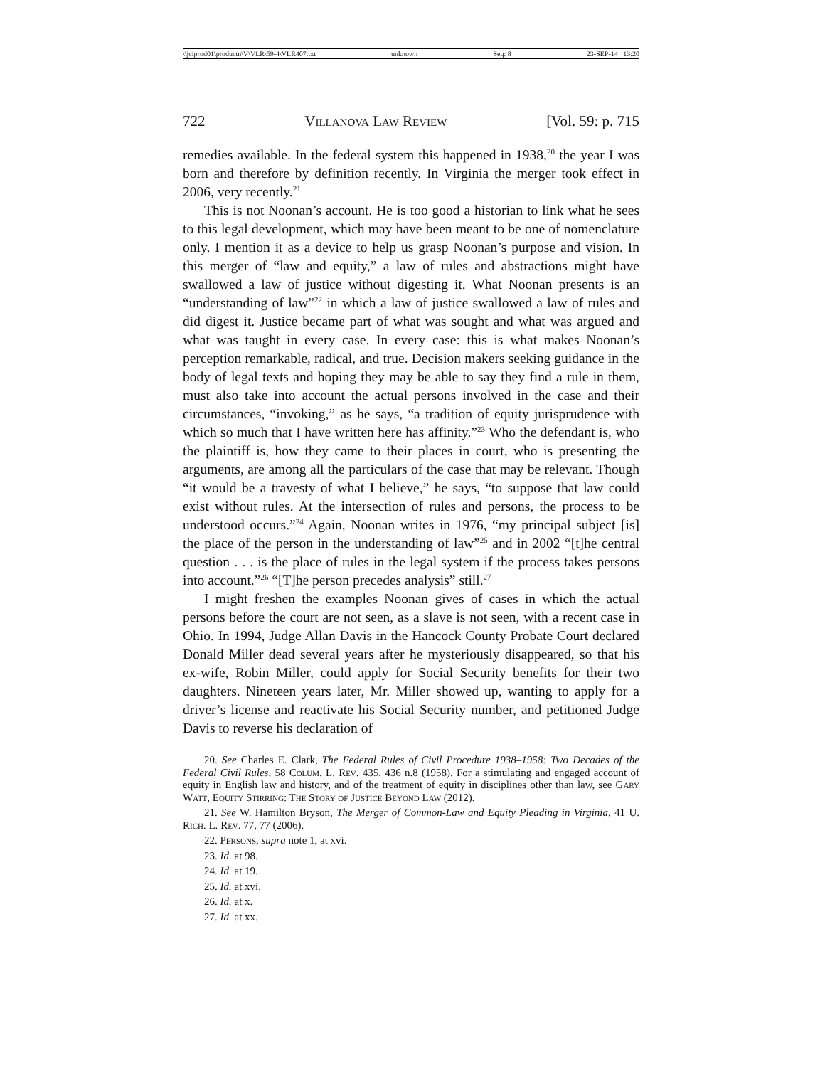\\jciprod01\productn\V\VLR\59-4\VLR407.txt unknown Seq: 8 23-SEP-14 13:20
722 Villanova Law Review [Vol. 59: p. 715
remedies available. In the federal system this happened in 1938,<sup>20</sup> the year I was born and therefore by definition recently. In Virginia the merger took effect in 2006, very recently.<sup>21</sup>
This is not Noonan’s account. He is too good a historian to link what he sees to this legal development, which may have been meant to be one of nomenclature only. I mention it as a device to help us grasp Noonan’s purpose and vision. In this merger of “law and equity,” a law of rules and abstractions might have swallowed a law of justice without digesting it. What Noonan presents is an “understanding of law”<sup>22</sup> in which a law of justice swallowed a law of rules and did digest it. Justice became part of what was sought and what was argued and what was taught in every case. In every case: this is what makes Noonan’s perception remarkable, radical, and true. Decision makers seeking guidance in the body of legal texts and hoping they may be able to say they find a rule in them, must also take into account the actual persons involved in the case and their circumstances, “invoking,” as he says, “a tradition of equity jurisprudence with which so much that I have written here has affinity.”<sup>23</sup> Who the defendant is, who the plaintiff is, how they came to their places in court, who is presenting the arguments, are among all the particulars of the case that may be relevant. Though “it would be a travesty of what I believe,” he says, “to suppose that law could exist without rules. At the intersection of rules and persons, the process to be understood occurs.”<sup>24</sup> Again, Noonan writes in 1976, “my principal subject [is] the place of the person in the understanding of law”<sup>25</sup> and in 2002 “[t]he central question . . . is the place of rules in the legal system if the process takes persons into account.”<sup>26</sup> “[T]he person precedes analysis” still.<sup>27</sup>
I might freshen the examples Noonan gives of cases in which the actual persons before the court are not seen, as a slave is not seen, with a recent case in Ohio. In 1994, Judge Allan Davis in the Hancock County Probate Court declared Donald Miller dead several years after he mysteriously disappeared, so that his ex-wife, Robin Miller, could apply for Social Security benefits for their two daughters. Nineteen years later, Mr. Miller showed up, wanting to apply for a driver’s license and reactivate his Social Security number, and petitioned Judge Davis to reverse his declaration of
20. See Charles E. Clark, The Federal Rules of Civil Procedure 1938–1958: Two Decades of the Federal Civil Rules, 58 Colum. L. Rev. 435, 436 n.8 (1958). For a stimulating and engaged account of equity in English law and history, and of the treatment of equity in disciplines other than law, see Gary Watt, Equity Stirring: The Story of Justice Beyond Law (2012).
21. See W. Hamilton Bryson, The Merger of Common-Law and Equity Pleading in Virginia, 41 U. Rich. L. Rev. 77, 77 (2006).
22. Persons, supra note 1, at xvi.
23. Id. at 98.
24. Id. at 19.
25. Id. at xvi.
26. Id. at x.
27. Id. at xx.